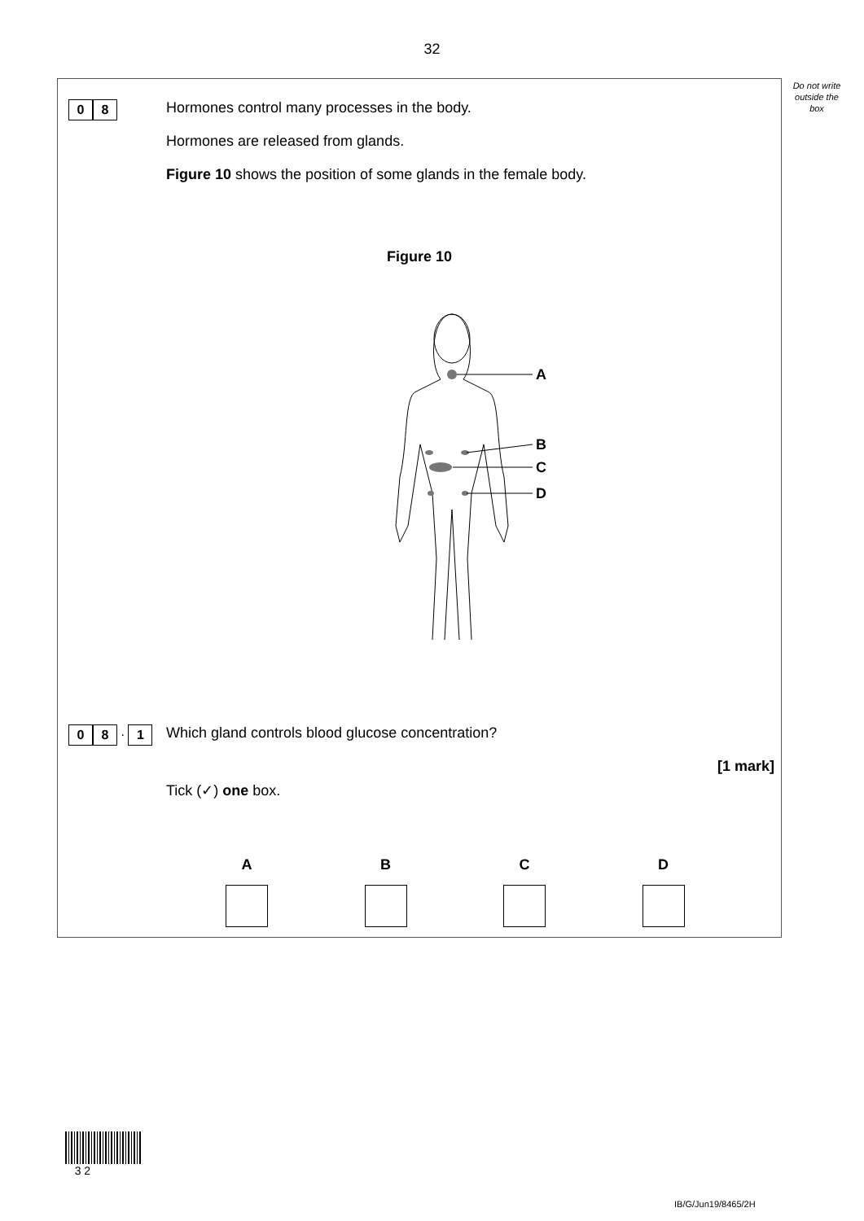32
Do not write outside the box
0 8
Hormones control many processes in the body.
Hormones are released from glands.
Figure 10 shows the position of some glands in the female body.
Figure 10
A
B
C
D
0 8 . 1
Which gland controls blood glucose concentration?
[1 mark]
Tick (✓) one box.
A B C D
3 2
IB/G/Jun19/8465/2H